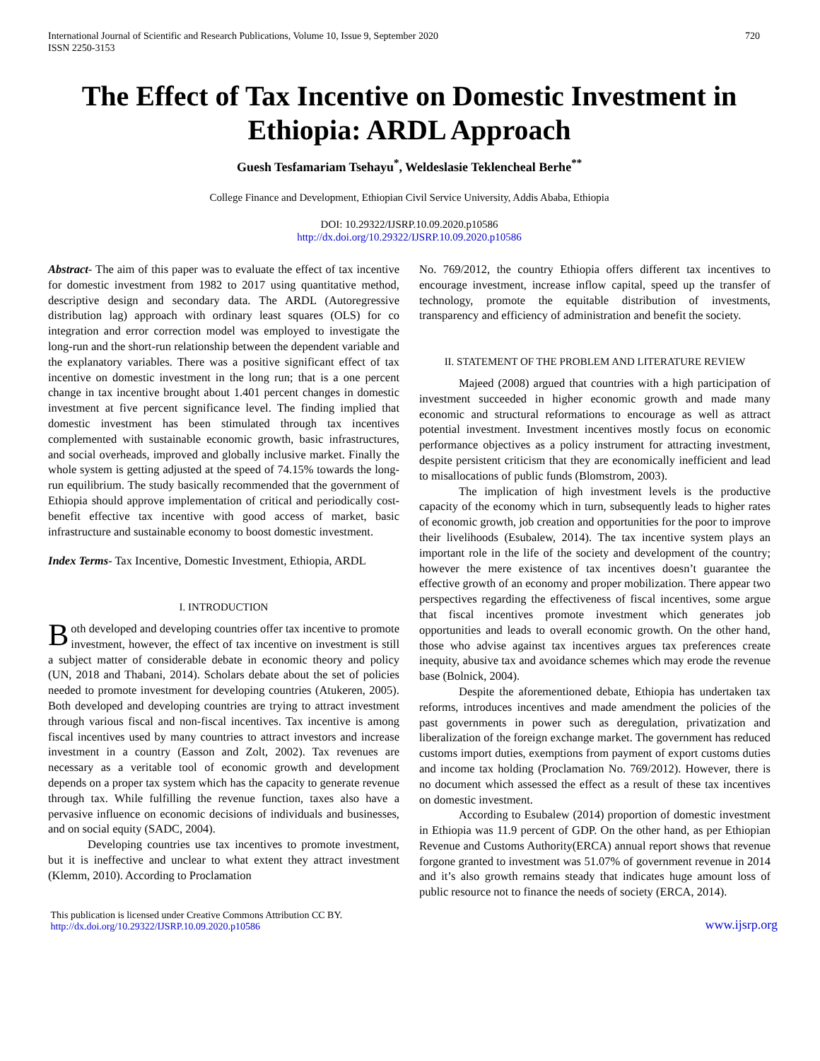International Journal of Scientific and Research Publications, Volume 10, Issue 9, September 2020
ISSN 2250-3153
720
The Effect of Tax Incentive on Domestic Investment in Ethiopia: ARDL Approach
Guesh Tesfamariam Tsehayu<sup>*</sup>, Weldeslasie Teklencheal Berhe<sup>**</sup>
College Finance and Development, Ethiopian Civil Service University, Addis Ababa, Ethiopia
DOI: 10.29322/IJSRP.10.09.2020.p10586
http://dx.doi.org/10.29322/IJSRP.10.09.2020.p10586
Abstract- The aim of this paper was to evaluate the effect of tax incentive for domestic investment from 1982 to 2017 using quantitative method, descriptive design and secondary data. The ARDL (Autoregressive distribution lag) approach with ordinary least squares (OLS) for co integration and error correction model was employed to investigate the long-run and the short-run relationship between the dependent variable and the explanatory variables. There was a positive significant effect of tax incentive on domestic investment in the long run; that is a one percent change in tax incentive brought about 1.401 percent changes in domestic investment at five percent significance level. The finding implied that domestic investment has been stimulated through tax incentives complemented with sustainable economic growth, basic infrastructures, and social overheads, improved and globally inclusive market. Finally the whole system is getting adjusted at the speed of 74.15% towards the long-run equilibrium. The study basically recommended that the government of Ethiopia should approve implementation of critical and periodically cost- benefit effective tax incentive with good access of market, basic infrastructure and sustainable economy to boost domestic investment.
Index Terms- Tax Incentive, Domestic Investment, Ethiopia, ARDL
I. INTRODUCTION
Both developed and developing countries offer tax incentive to promote investment, however, the effect of tax incentive on investment is still a subject matter of considerable debate in economic theory and policy (UN, 2018 and Thabani, 2014). Scholars debate about the set of policies needed to promote investment for developing countries (Atukeren, 2005). Both developed and developing countries are trying to attract investment through various fiscal and non-fiscal incentives. Tax incentive is among fiscal incentives used by many countries to attract investors and increase investment in a country (Easson and Zolt, 2002). Tax revenues are necessary as a veritable tool of economic growth and development depends on a proper tax system which has the capacity to generate revenue through tax. While fulfilling the revenue function, taxes also have a pervasive influence on economic decisions of individuals and businesses, and on social equity (SADC, 2004).
Developing countries use tax incentives to promote investment, but it is ineffective and unclear to what extent they attract investment (Klemm, 2010). According to Proclamation
No. 769/2012, the country Ethiopia offers different tax incentives to encourage investment, increase inflow capital, speed up the transfer of technology, promote the equitable distribution of investments, transparency and efficiency of administration and benefit the society.
II. STATEMENT OF THE PROBLEM AND LITERATURE REVIEW
Majeed (2008) argued that countries with a high participation of investment succeeded in higher economic growth and made many economic and structural reformations to encourage as well as attract potential investment. Investment incentives mostly focus on economic performance objectives as a policy instrument for attracting investment, despite persistent criticism that they are economically inefficient and lead to misallocations of public funds (Blomstrom, 2003).
The implication of high investment levels is the productive capacity of the economy which in turn, subsequently leads to higher rates of economic growth, job creation and opportunities for the poor to improve their livelihoods (Esubalew, 2014). The tax incentive system plays an important role in the life of the society and development of the country; however the mere existence of tax incentives doesn’t guarantee the effective growth of an economy and proper mobilization. There appear two perspectives regarding the effectiveness of fiscal incentives, some argue that fiscal incentives promote investment which generates job opportunities and leads to overall economic growth. On the other hand, those who advise against tax incentives argues tax preferences create inequity, abusive tax and avoidance schemes which may erode the revenue base (Bolnick, 2004).
Despite the aforementioned debate, Ethiopia has undertaken tax reforms, introduces incentives and made amendment the policies of the past governments in power such as deregulation, privatization and liberalization of the foreign exchange market. The government has reduced customs import duties, exemptions from payment of export customs duties and income tax holding (Proclamation No. 769/2012). However, there is no document which assessed the effect as a result of these tax incentives on domestic investment.
According to Esubalew (2014) proportion of domestic investment in Ethiopia was 11.9 percent of GDP. On the other hand, as per Ethiopian Revenue and Customs Authority(ERCA) annual report shows that revenue forgone granted to investment was 51.07% of government revenue in 2014 and it’s also growth remains steady that indicates huge amount loss of public resource not to finance the needs of society (ERCA, 2014).
This publication is licensed under Creative Commons Attribution CC BY.
http://dx.doi.org/10.29322/IJSRP.10.09.2020.p10586
www.ijsrp.org